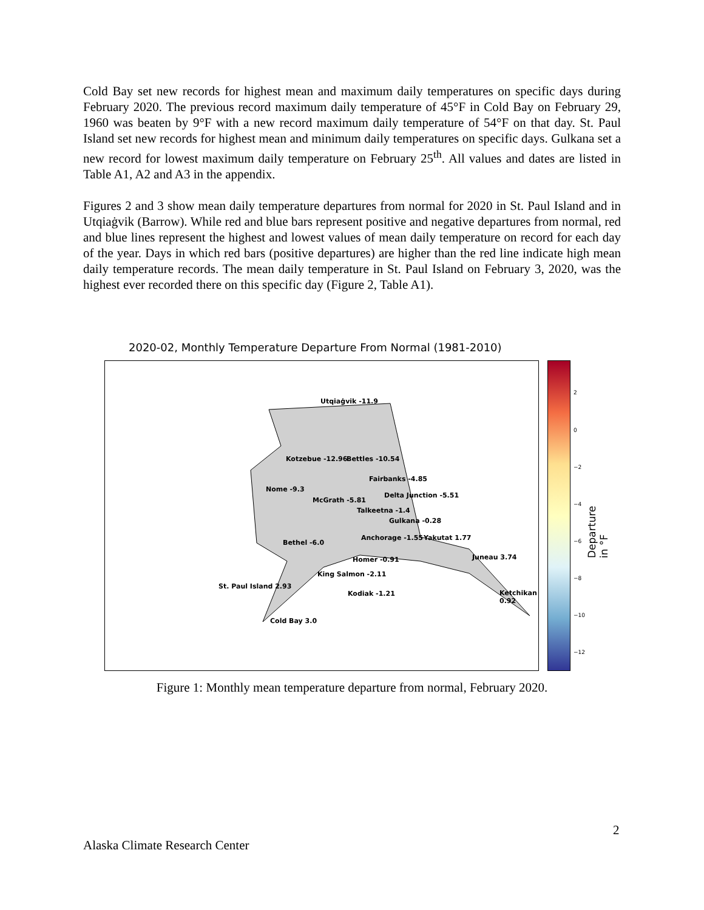Cold Bay set new records for highest mean and maximum daily temperatures on specific days during February 2020. The previous record maximum daily temperature of 45°F in Cold Bay on February 29, 1960 was beaten by 9°F with a new record maximum daily temperature of 54°F on that day. St. Paul Island set new records for highest mean and minimum daily temperatures on specific days. Gulkana set a new record for lowest maximum daily temperature on February 25<sup>th</sup>. All values and dates are listed in Table A1, A2 and A3 in the appendix.
Figures 2 and 3 show mean daily temperature departures from normal for 2020 in St. Paul Island and in Utqiaġvik (Barrow). While red and blue bars represent positive and negative departures from normal, red and blue lines represent the highest and lowest values of mean daily temperature on record for each day of the year. Days in which red bars (positive departures) are higher than the red line indicate high mean daily temperature records. The mean daily temperature in St. Paul Island on February 3, 2020, was the highest ever recorded there on this specific day (Figure 2, Table A1).
2020-02, Monthly Temperature Departure From Normal (1981-2010)
Utqiaġvik -11.9
Kotzebue -12.96 Bettles -10.54
Fairbanks -4.85
Nome -9.3
Delta Junction -5.51
McGrath -5.81
Talkeetna -1.4
Gulkana -0.28
Anchorage -1.55 Yakutat 1.77
Bethel -6.0
Homer -0.91 Juneau 3.74
King Salmon -2.11
St. Paul Island 2.93
Kodiak -1.21 Ketchikan 0.92
Cold Bay 3.0
2
0
−2
−4
−6
−8
−10
−12
Departure in °F
Figure 1: Monthly mean temperature departure from normal, February 2020.
2
Alaska Climate Research Center